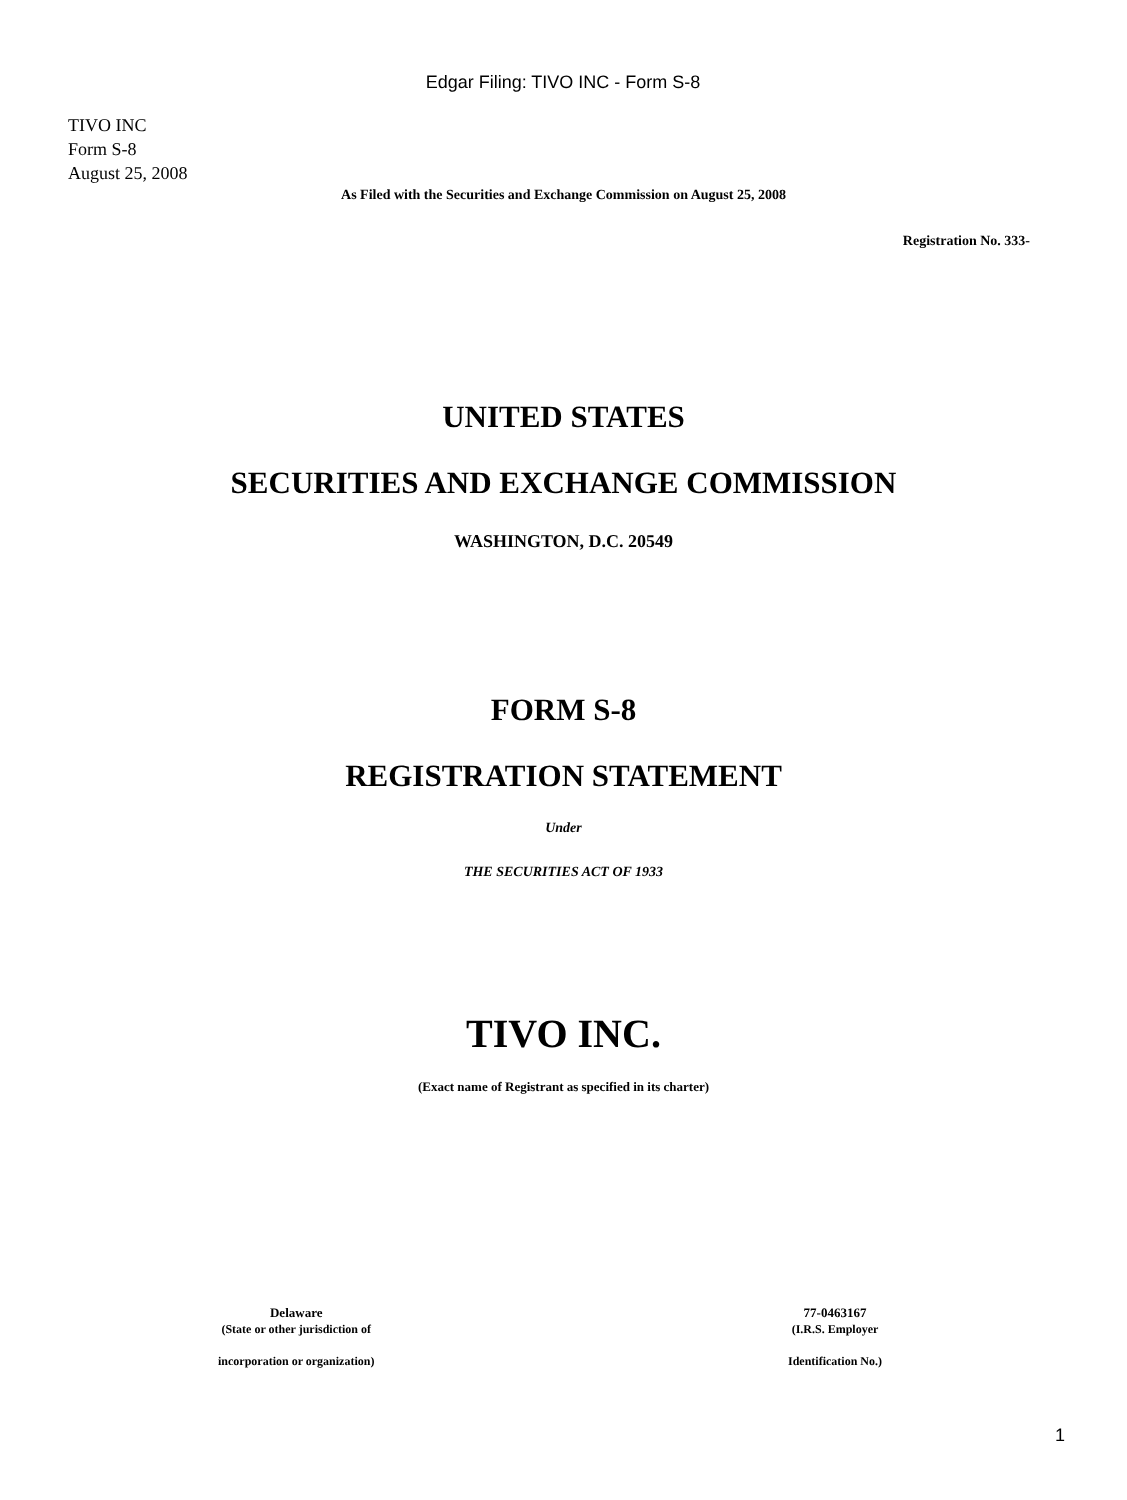Edgar Filing: TIVO INC - Form S-8
TIVO INC
Form S-8
August 25, 2008
As Filed with the Securities and Exchange Commission on August 25, 2008
Registration No. 333-
UNITED STATES
SECURITIES AND EXCHANGE COMMISSION
WASHINGTON, D.C. 20549
FORM S-8
REGISTRATION STATEMENT
Under
THE SECURITIES ACT OF 1933
TIVO INC.
(Exact name of Registrant as specified in its charter)
Delaware
(State or other jurisdiction of
incorporation or organization)
77-0463167
(I.R.S. Employer
Identification No.)
1